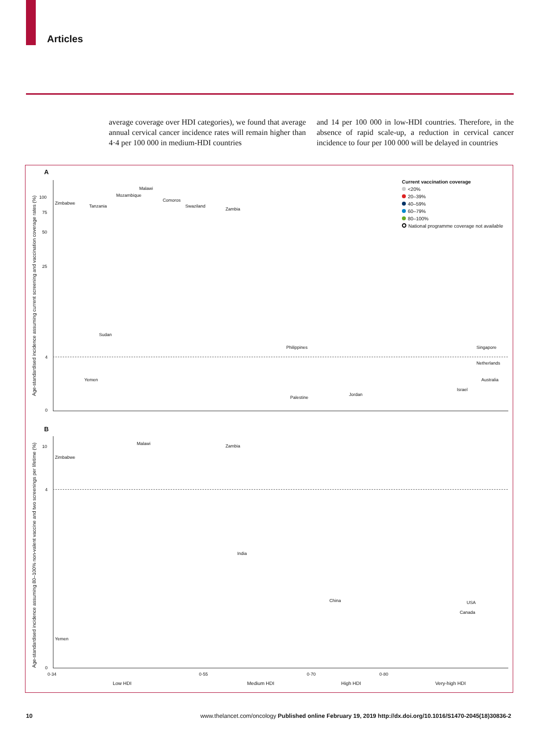Articles
average coverage over HDI categories), we found that average annual cervical cancer incidence rates will remain higher than 4·4 per 100 000 in medium-HDI countries
and 14 per 100 000 in low-HDI countries. Therefore, in the absence of rapid scale-up, a reduction in cervical cancer incidence to four per 100 000 will be delayed in countries
A
100
75
50
25
4
0
Age-standardised incidence assuming current screening and vaccination coverage rates (%)
Current vaccination coverage
<20%
20–39%
40–59%
60–79%
80–100%
National programme coverage not available
Zimbabwe
Tanzania
Malawi
Mozambique
Comoros
Swaziland
Zambia
Yemen
Sudan
Philippines
Australia
Israel
Palestine
Jordan
Netherlands
Singapore
B
10
4
0
Age-standardised incidence assuming 80–100% non-valent vaccine and two screenings per lifetime (%)
Zimbabwe
Malawi Zambia
Yemen
Canada
USA
China
India
0·34 0·55 0·70 0·80
Low HDI Medium HDI High HDI Very-high HDI
10 www.thelancet.com/oncology Published online February 19, 2019 http://dx.doi.org/10.1016/S1470-2045(18)30836-2